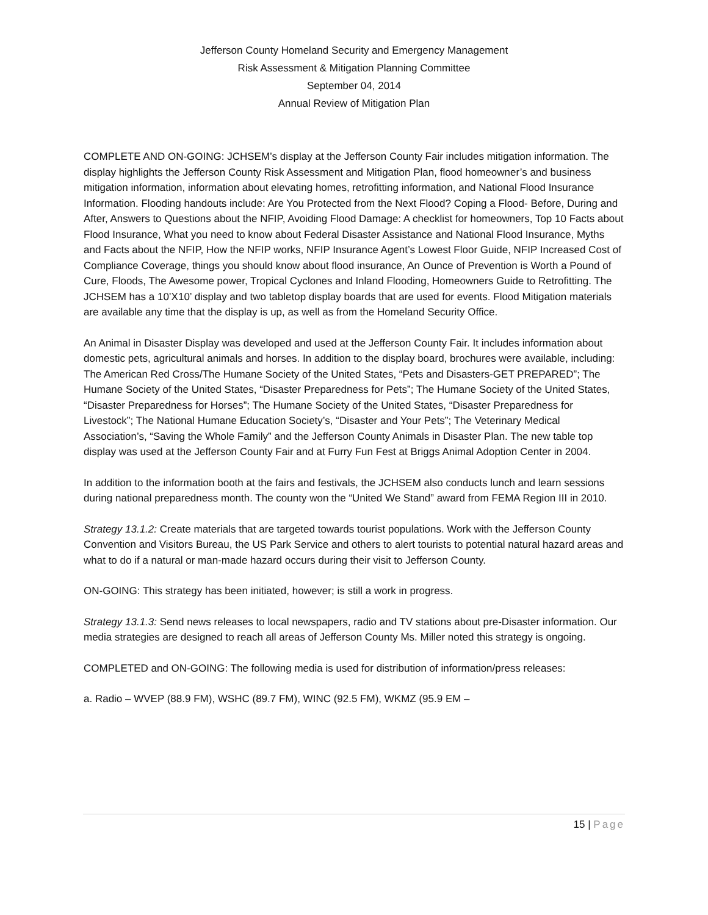Jefferson County Homeland Security and Emergency Management
Risk Assessment & Mitigation Planning Committee
September 04, 2014
Annual Review of Mitigation Plan
COMPLETE AND ON-GOING: JCHSEM’s display at the Jefferson County Fair includes mitigation information. The display highlights the Jefferson County Risk Assessment and Mitigation Plan, flood homeowner’s and business mitigation information, information about elevating homes, retrofitting information, and National Flood Insurance Information. Flooding handouts include: Are You Protected from the Next Flood? Coping a Flood- Before, During and After, Answers to Questions about the NFIP, Avoiding Flood Damage: A checklist for homeowners, Top 10 Facts about Flood Insurance, What you need to know about Federal Disaster Assistance and National Flood Insurance, Myths and Facts about the NFIP, How the NFIP works, NFIP Insurance Agent’s Lowest Floor Guide, NFIP Increased Cost of Compliance Coverage, things you should know about flood insurance, An Ounce of Prevention is Worth a Pound of Cure, Floods, The Awesome power, Tropical Cyclones and Inland Flooding, Homeowners Guide to Retrofitting. The JCHSEM has a 10’X10’ display and two tabletop display boards that are used for events. Flood Mitigation materials are available any time that the display is up, as well as from the Homeland Security Office.
An Animal in Disaster Display was developed and used at the Jefferson County Fair. It includes information about domestic pets, agricultural animals and horses. In addition to the display board, brochures were available, including: The American Red Cross/The Humane Society of the United States, “Pets and Disasters-GET PREPARED”; The Humane Society of the United States, “Disaster Preparedness for Pets”; The Humane Society of the United States, “Disaster Preparedness for Horses”; The Humane Society of the United States, “Disaster Preparedness for Livestock”; The National Humane Education Society’s, “Disaster and Your Pets”; The Veterinary Medical Association’s, “Saving the Whole Family” and the Jefferson County Animals in Disaster Plan. The new table top display was used at the Jefferson County Fair and at Furry Fun Fest at Briggs Animal Adoption Center in 2004.
In addition to the information booth at the fairs and festivals, the JCHSEM also conducts lunch and learn sessions during national preparedness month. The county won the “United We Stand” award from FEMA Region III in 2010.
Strategy 13.1.2: Create materials that are targeted towards tourist populations. Work with the Jefferson County Convention and Visitors Bureau, the US Park Service and others to alert tourists to potential natural hazard areas and what to do if a natural or man-made hazard occurs during their visit to Jefferson County.
ON-GOING: This strategy has been initiated, however; is still a work in progress.
Strategy 13.1.3: Send news releases to local newspapers, radio and TV stations about pre-Disaster information. Our media strategies are designed to reach all areas of Jefferson County Ms. Miller noted this strategy is ongoing.
COMPLETED and ON-GOING: The following media is used for distribution of information/press releases:
a. Radio – WVEP (88.9 FM), WSHC (89.7 FM), WINC (92.5 FM), WKMZ (95.9 EM –
15 | Page